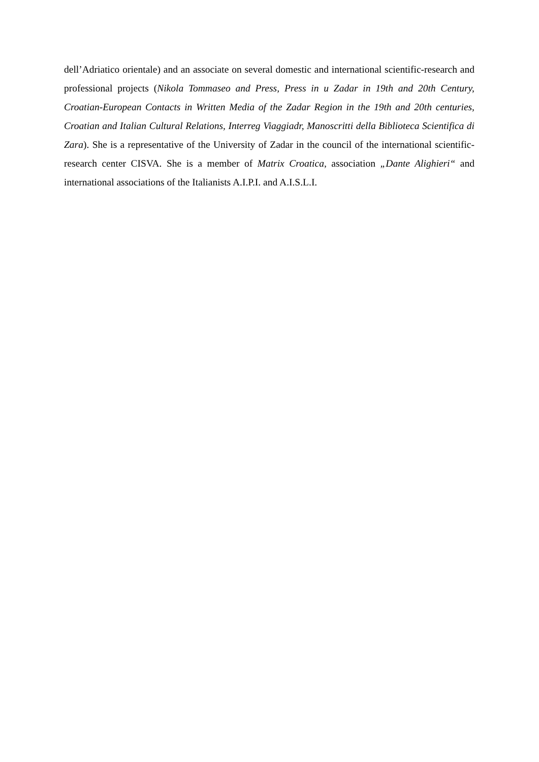dell’Adriatico orientale) and an associate on several domestic and international scientific-research and professional projects (Nikola Tommaseo and Press, Press in u Zadar in 19th and 20th Century, Croatian-European Contacts in Written Media of the Zadar Region in the 19th and 20th centuries, Croatian and Italian Cultural Relations, Interreg Viaggiadr, Manoscritti della Biblioteca Scientifica di Zara). She is a representative of the University of Zadar in the council of the international scientific-research center CISVA. She is a member of Matrix Croatica, association „Dante Alighieri“ and international associations of the Italianists A.I.P.I. and A.I.S.L.I.